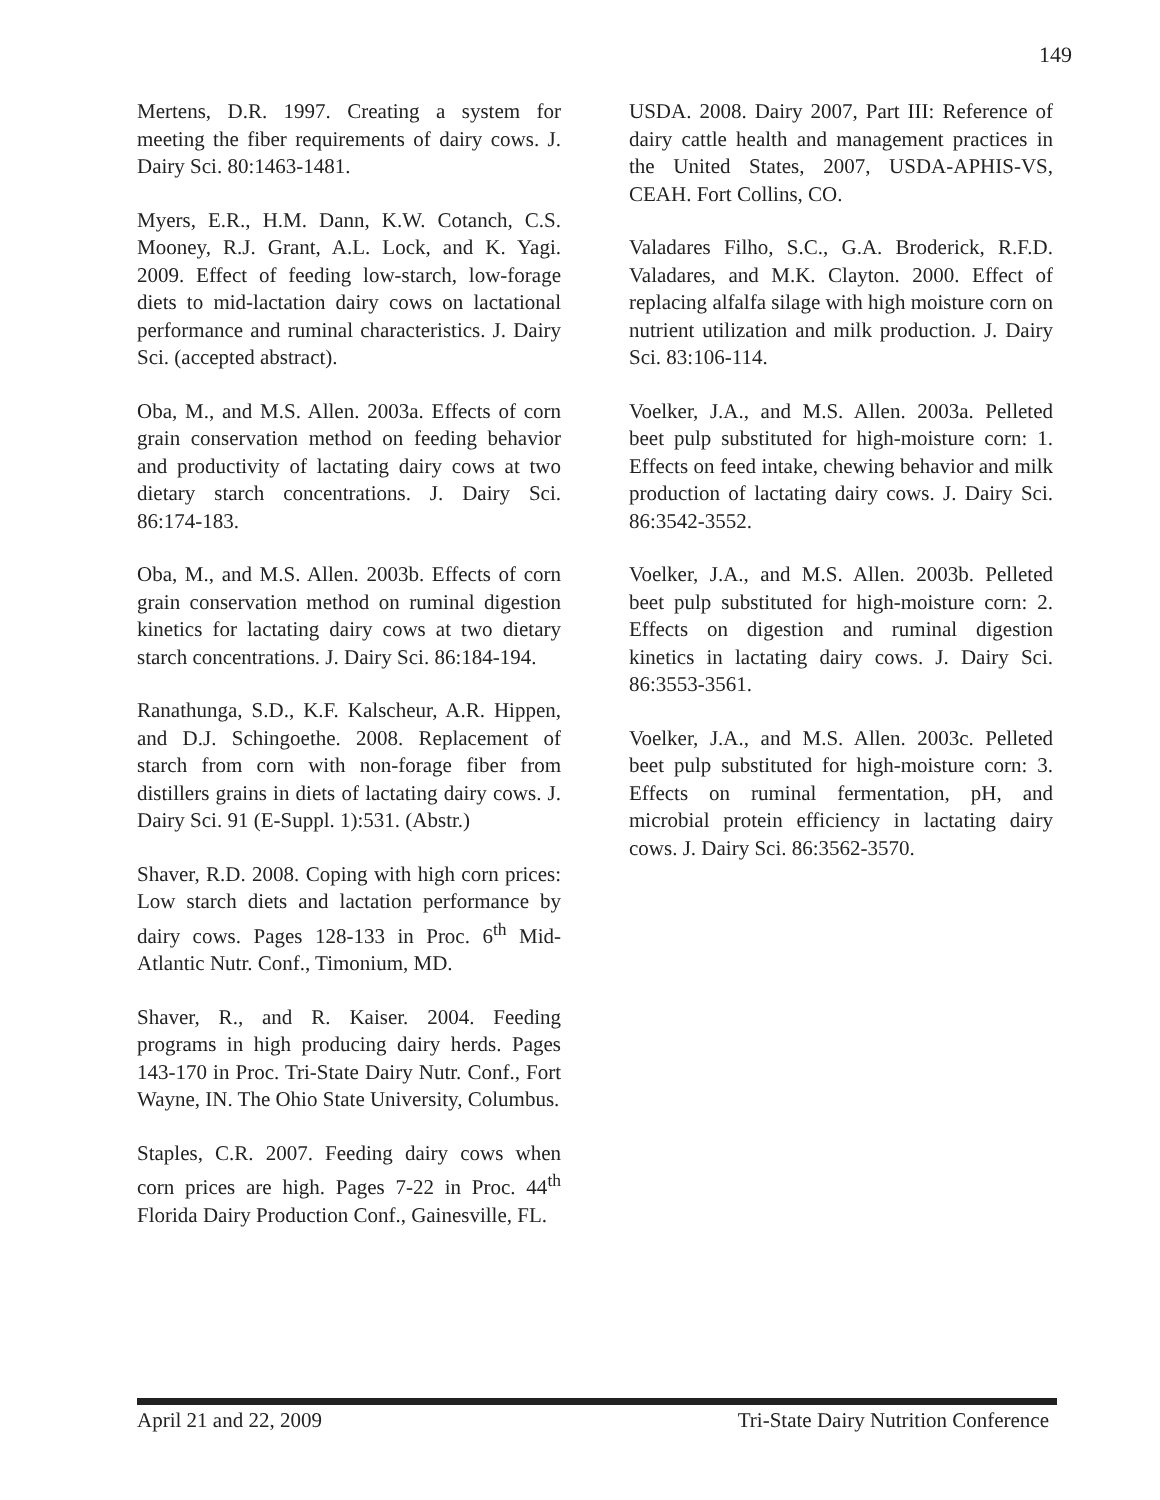149
Mertens, D.R. 1997. Creating a system for meeting the fiber requirements of dairy cows. J. Dairy Sci. 80:1463-1481.
Myers, E.R., H.M. Dann, K.W. Cotanch, C.S. Mooney, R.J. Grant, A.L. Lock, and K. Yagi. 2009. Effect of feeding low-starch, low-forage diets to mid-lactation dairy cows on lactational performance and ruminal characteristics. J. Dairy Sci. (accepted abstract).
Oba, M., and M.S. Allen. 2003a. Effects of corn grain conservation method on feeding behavior and productivity of lactating dairy cows at two dietary starch concentrations. J. Dairy Sci. 86:174-183.
Oba, M., and M.S. Allen. 2003b. Effects of corn grain conservation method on ruminal digestion kinetics for lactating dairy cows at two dietary starch concentrations. J. Dairy Sci. 86:184-194.
Ranathunga, S.D., K.F. Kalscheur, A.R. Hippen, and D.J. Schingoethe. 2008. Replacement of starch from corn with non-forage fiber from distillers grains in diets of lactating dairy cows. J. Dairy Sci. 91 (E-Suppl. 1):531. (Abstr.)
Shaver, R.D. 2008. Coping with high corn prices: Low starch diets and lactation performance by dairy cows. Pages 128-133 in Proc. 6<sup>th</sup> Mid-Atlantic Nutr. Conf., Timonium, MD.
Shaver, R., and R. Kaiser. 2004. Feeding programs in high producing dairy herds. Pages 143-170 in Proc. Tri-State Dairy Nutr. Conf., Fort Wayne, IN. The Ohio State University, Columbus.
Staples, C.R. 2007. Feeding dairy cows when corn prices are high. Pages 7-22 in Proc. 44<sup>th</sup> Florida Dairy Production Conf., Gainesville, FL.
USDA. 2008. Dairy 2007, Part III: Reference of dairy cattle health and management practices in the United States, 2007, USDA-APHIS-VS, CEAH. Fort Collins, CO.
Valadares Filho, S.C., G.A. Broderick, R.F.D. Valadares, and M.K. Clayton. 2000. Effect of replacing alfalfa silage with high moisture corn on nutrient utilization and milk production. J. Dairy Sci. 83:106-114.
Voelker, J.A., and M.S. Allen. 2003a. Pelleted beet pulp substituted for high-moisture corn: 1. Effects on feed intake, chewing behavior and milk production of lactating dairy cows. J. Dairy Sci. 86:3542-3552.
Voelker, J.A., and M.S. Allen. 2003b. Pelleted beet pulp substituted for high-moisture corn: 2. Effects on digestion and ruminal digestion kinetics in lactating dairy cows. J. Dairy Sci. 86:3553-3561.
Voelker, J.A., and M.S. Allen. 2003c. Pelleted beet pulp substituted for high-moisture corn: 3. Effects on ruminal fermentation, pH, and microbial protein efficiency in lactating dairy cows. J. Dairy Sci. 86:3562-3570.
April 21 and 22, 2009 Tri-State Dairy Nutrition Conference